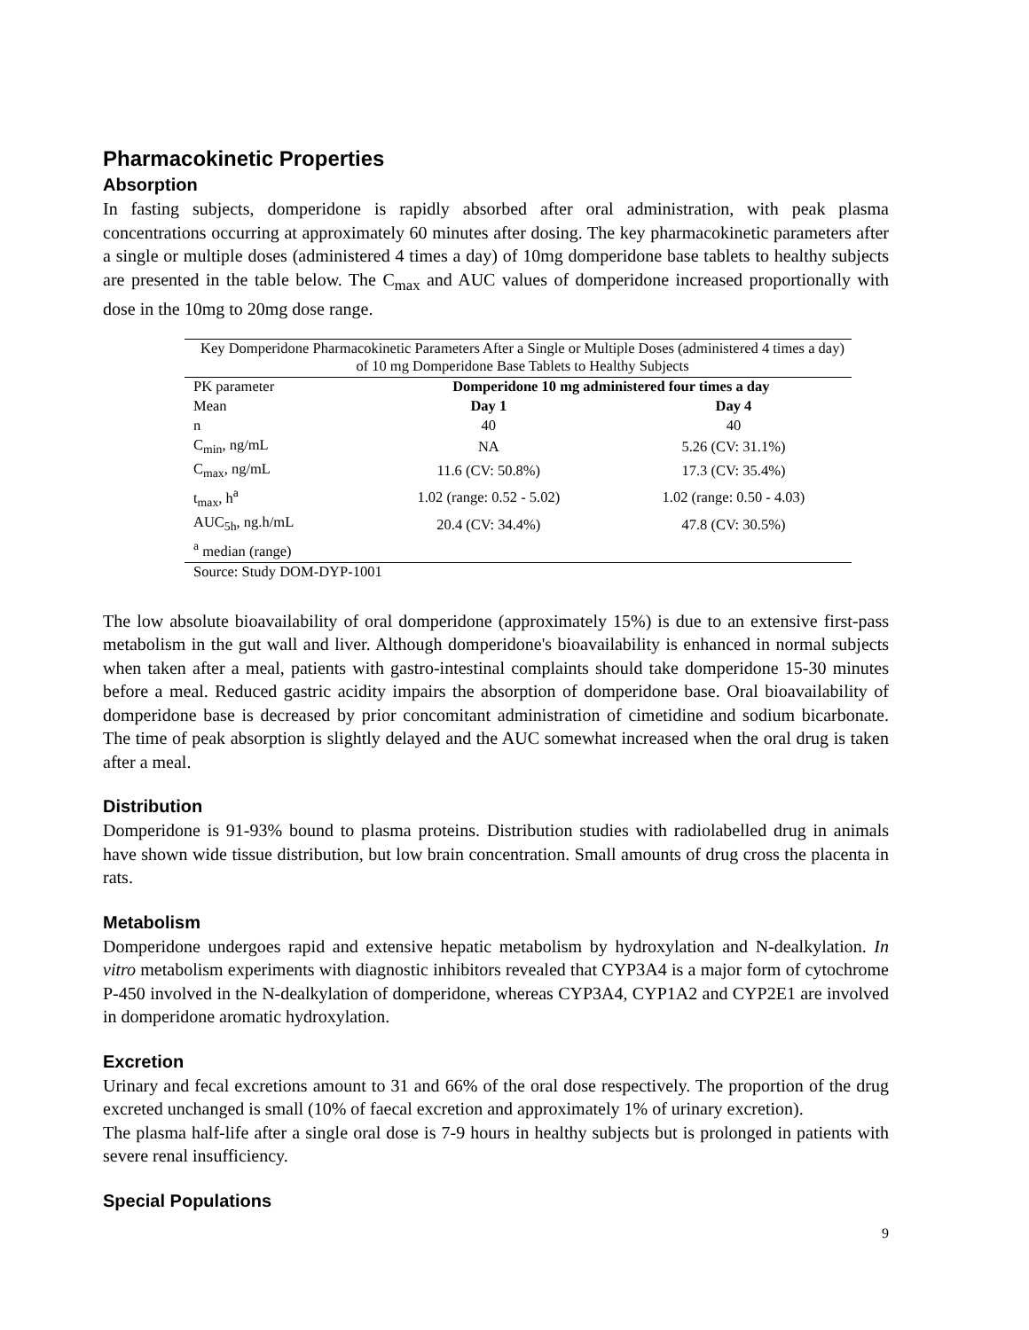Pharmacokinetic Properties
Absorption
In fasting subjects, domperidone is rapidly absorbed after oral administration, with peak plasma concentrations occurring at approximately 60 minutes after dosing. The key pharmacokinetic parameters after a single or multiple doses (administered 4 times a day) of 10mg domperidone base tablets to healthy subjects are presented in the table below. The C<sub>max</sub> and AUC values of domperidone increased proportionally with dose in the 10mg to 20mg dose range.
| Key Domperidone Pharmacokinetic Parameters After a Single or Multiple Doses (administered 4 times a day) of 10 mg Domperidone Base Tablets to Healthy Subjects | | |
| PK parameter | Domperidone 10 mg administered four times a day | |
| Mean | Day 1 | Day 4 |
| n | 40 | 40 |
| C<sub>min</sub>, ng/mL | NA | 5.26 (CV: 31.1%) |
| C<sub>max</sub>, ng/mL | 11.6 (CV: 50.8%) | 17.3 (CV: 35.4%) |
| t<sub>max</sub>, h<sup>a</sup> | 1.02 (range: 0.52 - 5.02) | 1.02 (range: 0.50 - 4.03) |
| AUC<sub>5h</sub>, ng.h/mL | 20.4 (CV: 34.4%) | 47.8 (CV: 30.5%) |
| <sup>a</sup> median (range) | | |
| Source: Study DOM-DYP-1001 | | |
The low absolute bioavailability of oral domperidone (approximately 15%) is due to an extensive first-pass metabolism in the gut wall and liver. Although domperidone's bioavailability is enhanced in normal subjects when taken after a meal, patients with gastro-intestinal complaints should take domperidone 15-30 minutes before a meal. Reduced gastric acidity impairs the absorption of domperidone base. Oral bioavailability of domperidone base is decreased by prior concomitant administration of cimetidine and sodium bicarbonate. The time of peak absorption is slightly delayed and the AUC somewhat increased when the oral drug is taken after a meal.
Distribution
Domperidone is 91-93% bound to plasma proteins. Distribution studies with radiolabelled drug in animals have shown wide tissue distribution, but low brain concentration. Small amounts of drug cross the placenta in rats.
Metabolism
Domperidone undergoes rapid and extensive hepatic metabolism by hydroxylation and N-dealkylation. In vitro metabolism experiments with diagnostic inhibitors revealed that CYP3A4 is a major form of cytochrome P-450 involved in the N-dealkylation of domperidone, whereas CYP3A4, CYP1A2 and CYP2E1 are involved in domperidone aromatic hydroxylation.
Excretion
Urinary and fecal excretions amount to 31 and 66% of the oral dose respectively. The proportion of the drug excreted unchanged is small (10% of faecal excretion and approximately 1% of urinary excretion).
The plasma half-life after a single oral dose is 7-9 hours in healthy subjects but is prolonged in patients with severe renal insufficiency.
Special Populations
9